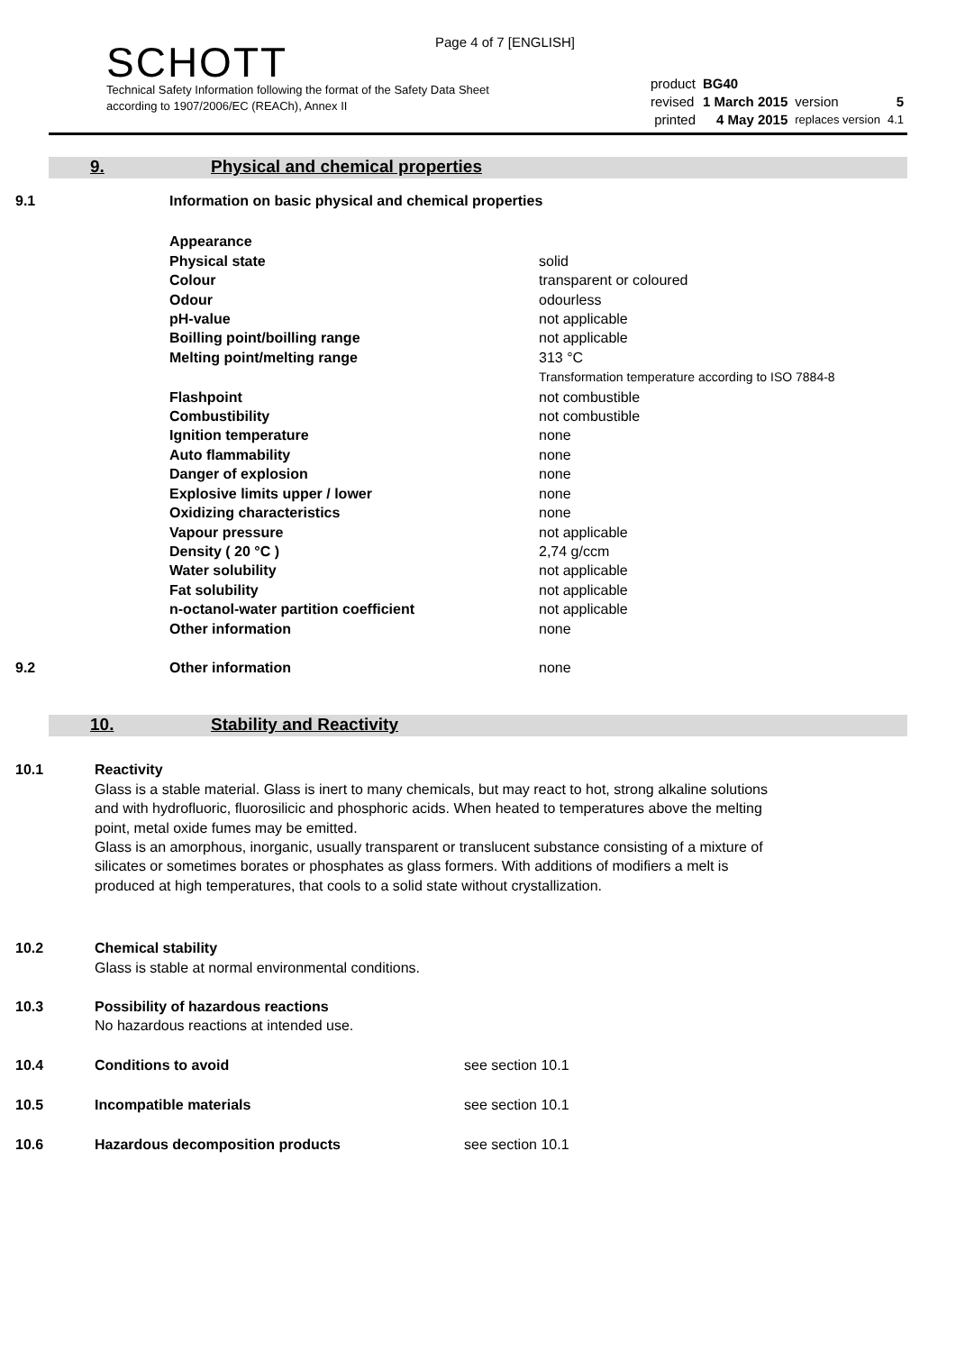Page 4 of 7 [ENGLISH]
SCHOTT
Technical Safety Information following the format of the Safety Data Sheet
according to 1907/2006/EC (REACh), Annex II
| product | BG40 | | |
| revised | 1 March 2015 | version | 5 |
| printed | 4 May 2015 | replaces version | 4.1 |
9. Physical and chemical properties
| 9.1 | Information on basic physical and chemical properties |
| Appearance | |
| Physical state | solid |
| Colour | transparent or coloured |
| Odour | odourless |
| pH-value | not applicable |
| Boilling point/boilling range | not applicable |
| Melting point/melting range | 313 °C Transformation temperature according to ISO 7884-8 |
| Flashpoint | not combustible |
| Combustibility | not combustible |
| Ignition temperature | none |
| Auto flammability | none |
| Danger of explosion | none |
| Explosive limits upper / lower | none |
| Oxidizing characteristics | none |
| Vapour pressure | not applicable |
| Density ( 20 °C ) | 2,74 g/ccm |
| Water solubility | not applicable |
| Fat solubility | not applicable |
| n-octanol-water partition coefficient | not applicable |
| Other information | none |
| 9.2 | Other information | none |
10. Stability and Reactivity
| 10.1 | Reactivity Glass is a stable material. Glass is inert to many chemicals, but may react to hot, strong alkaline solutions and with hydrofluoric, fluorosilicic and phosphoric acids. When heated to temperatures above the melting point, metal oxide fumes may be emitted. Glass is an amorphous, inorganic, usually transparent or translucent substance consisting of a mixture of silicates or sometimes borates or phosphates as glass formers. With additions of modifiers a melt is produced at high temperatures, that cools to a solid state without crystallization. |
| 10.2 | Chemical stability Glass is stable at normal environmental conditions. |
| 10.3 | Possibility of hazardous reactions No hazardous reactions at intended use. |
| 10.4 | Conditions to avoid | see section 10.1 |
| 10.5 | Incompatible materials | see section 10.1 |
| 10.6 | Hazardous decomposition products | see section 10.1 |